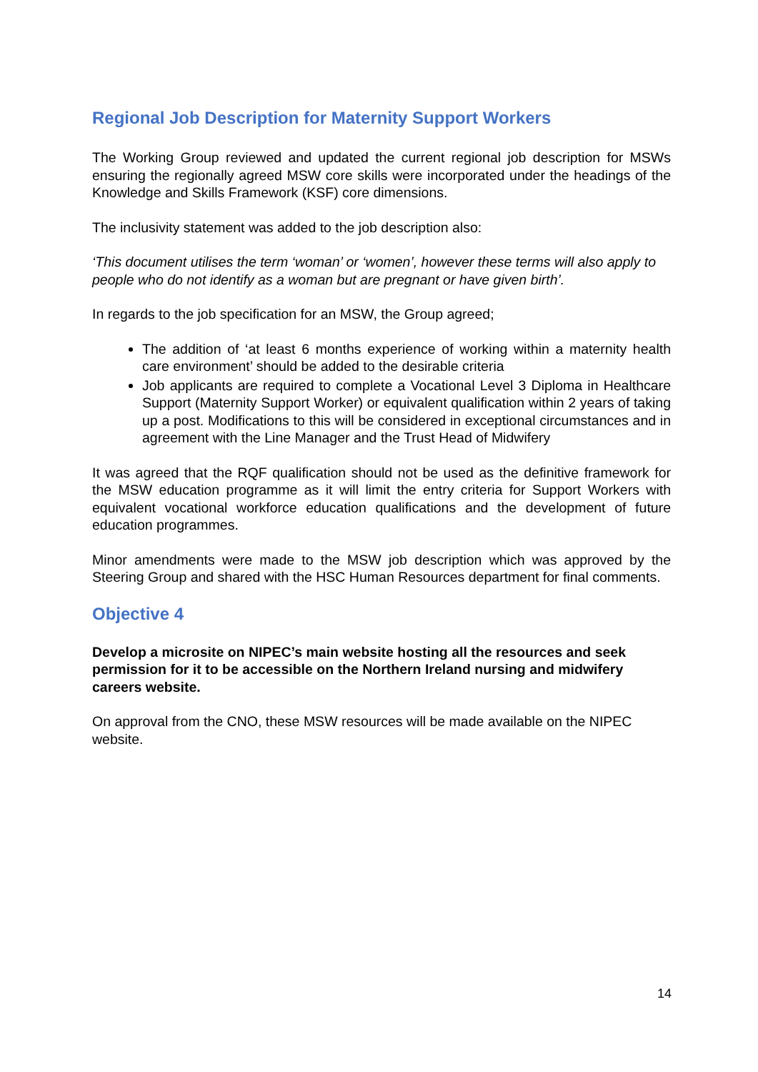Regional Job Description for Maternity Support Workers
The Working Group reviewed and updated the current regional job description for MSWs ensuring the regionally agreed MSW core skills were incorporated under the headings of the Knowledge and Skills Framework (KSF) core dimensions.
The inclusivity statement was added to the job description also:
‘This document utilises the term ‘woman’ or ‘women’, however these terms will also apply to people who do not identify as a woman but are pregnant or have given birth’.
In regards to the job specification for an MSW, the Group agreed;
The addition of ‘at least 6 months experience of working within a maternity health care environment’ should be added to the desirable criteria
Job applicants are required to complete a Vocational Level 3 Diploma in Healthcare Support (Maternity Support Worker) or equivalent qualification within 2 years of taking up a post. Modifications to this will be considered in exceptional circumstances and in agreement with the Line Manager and the Trust Head of Midwifery
It was agreed that the RQF qualification should not be used as the definitive framework for the MSW education programme as it will limit the entry criteria for Support Workers with equivalent vocational workforce education qualifications and the development of future education programmes.
Minor amendments were made to the MSW job description which was approved by the Steering Group and shared with the HSC Human Resources department for final comments.
Objective 4
Develop a microsite on NIPEC’s main website hosting all the resources and seek permission for it to be accessible on the Northern Ireland nursing and midwifery careers website.
On approval from the CNO, these MSW resources will be made available on the NIPEC website.
14